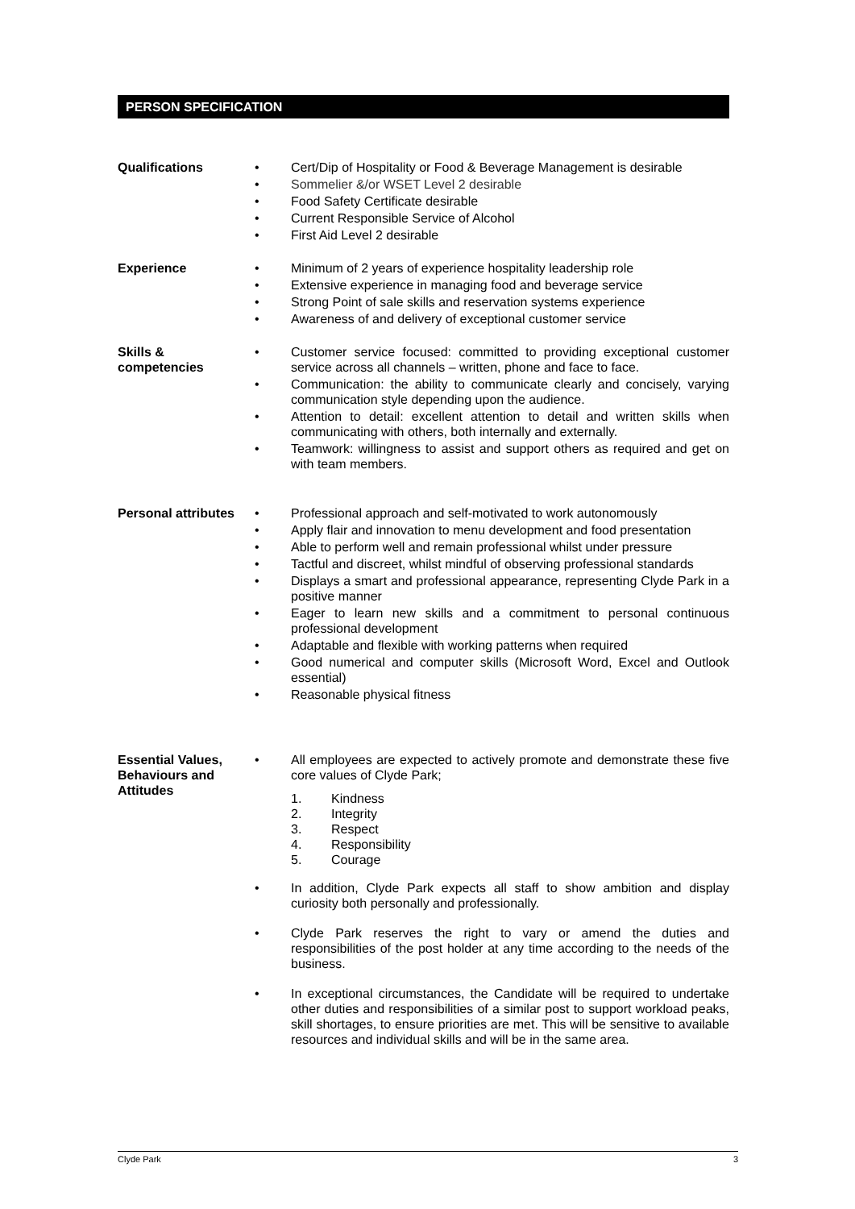PERSON SPECIFICATION
Qualifications • Cert/Dip of Hospitality or Food & Beverage Management is desirable
• Sommelier &/or WSET Level 2 desirable
• Food Safety Certificate desirable
• Current Responsible Service of Alcohol
• First Aid Level 2 desirable
Experience • Minimum of 2 years of experience hospitality leadership role
• Extensive experience in managing food and beverage service
• Strong Point of sale skills and reservation systems experience
• Awareness of and delivery of exceptional customer service
Skills &
competencies
• Customer service focused: committed to providing exceptional customer service across all channels – written, phone and face to face.
• Communication: the ability to communicate clearly and concisely, varying communication style depending upon the audience.
• Attention to detail: excellent attention to detail and written skills when communicating with others, both internally and externally.
• Teamwork: willingness to assist and support others as required and get on with team members.
Personal attributes
• Professional approach and self-motivated to work autonomously
• Apply flair and innovation to menu development and food presentation
• Able to perform well and remain professional whilst under pressure
• Tactful and discreet, whilst mindful of observing professional standards
• Displays a smart and professional appearance, representing Clyde Park in a positive manner
• Eager to learn new skills and a commitment to personal continuous professional development
• Adaptable and flexible with working patterns when required
• Good numerical and computer skills (Microsoft Word, Excel and Outlook essential)
• Reasonable physical fitness
Essential Values,
Behaviours and
Attitudes
• All employees are expected to actively promote and demonstrate these five core values of Clyde Park;
1. Kindness
2. Integrity
3. Respect
4. Responsibility
5. Courage
• In addition, Clyde Park expects all staff to show ambition and display curiosity both personally and professionally.
• Clyde Park reserves the right to vary or amend the duties and responsibilities of the post holder at any time according to the needs of the business.
• In exceptional circumstances, the Candidate will be required to undertake other duties and responsibilities of a similar post to support workload peaks, skill shortages, to ensure priorities are met. This will be sensitive to available resources and individual skills and will be in the same area.
Clyde Park 3